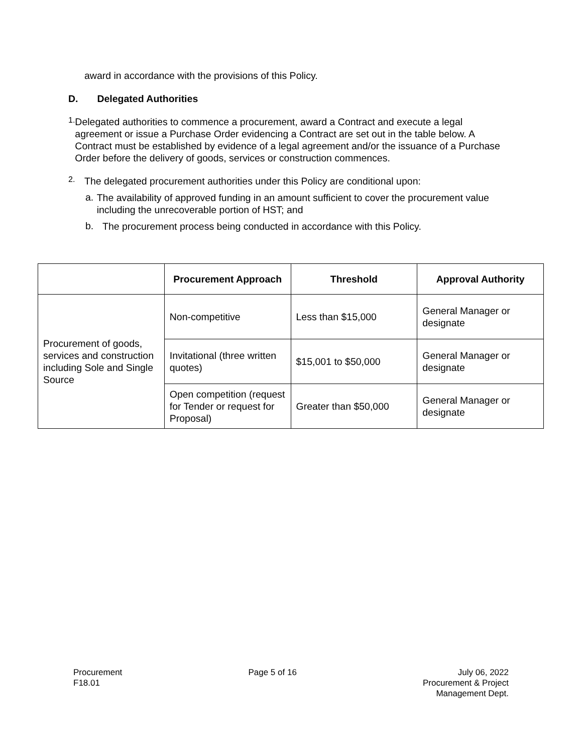award in accordance with the provisions of this Policy.
D. Delegated Authorities
1.
Delegated authorities to commence a procurement, award a Contract and execute a legal agreement or issue a Purchase Order evidencing a Contract are set out in the table below. A Contract must be established by evidence of a legal agreement and/or the issuance of a Purchase Order before the delivery of goods, services or construction commences.
2.
The delegated procurement authorities under this Policy are conditional upon:
a.
The availability of approved funding in an amount sufficient to cover the procurement value including the unrecoverable portion of HST; and
b.
The procurement process being conducted in accordance with this Policy.
| | Procurement Approach | Threshold | Approval Authority |
| --- | --- | --- | --- |
| Procurement of goods, services and construction including Sole and Single Source | Non-competitive | Less than $15,000 | General Manager or designate |
| | Invitational (three written quotes) | $15,001 to $50,000 | General Manager or designate |
| | Open competition (request for Tender or request for Proposal) | Greater than $50,000 | General Manager or designate |
Procurement
F18.01
Page 5 of 16 July 06, 2022
Procurement & Project
Management Dept.